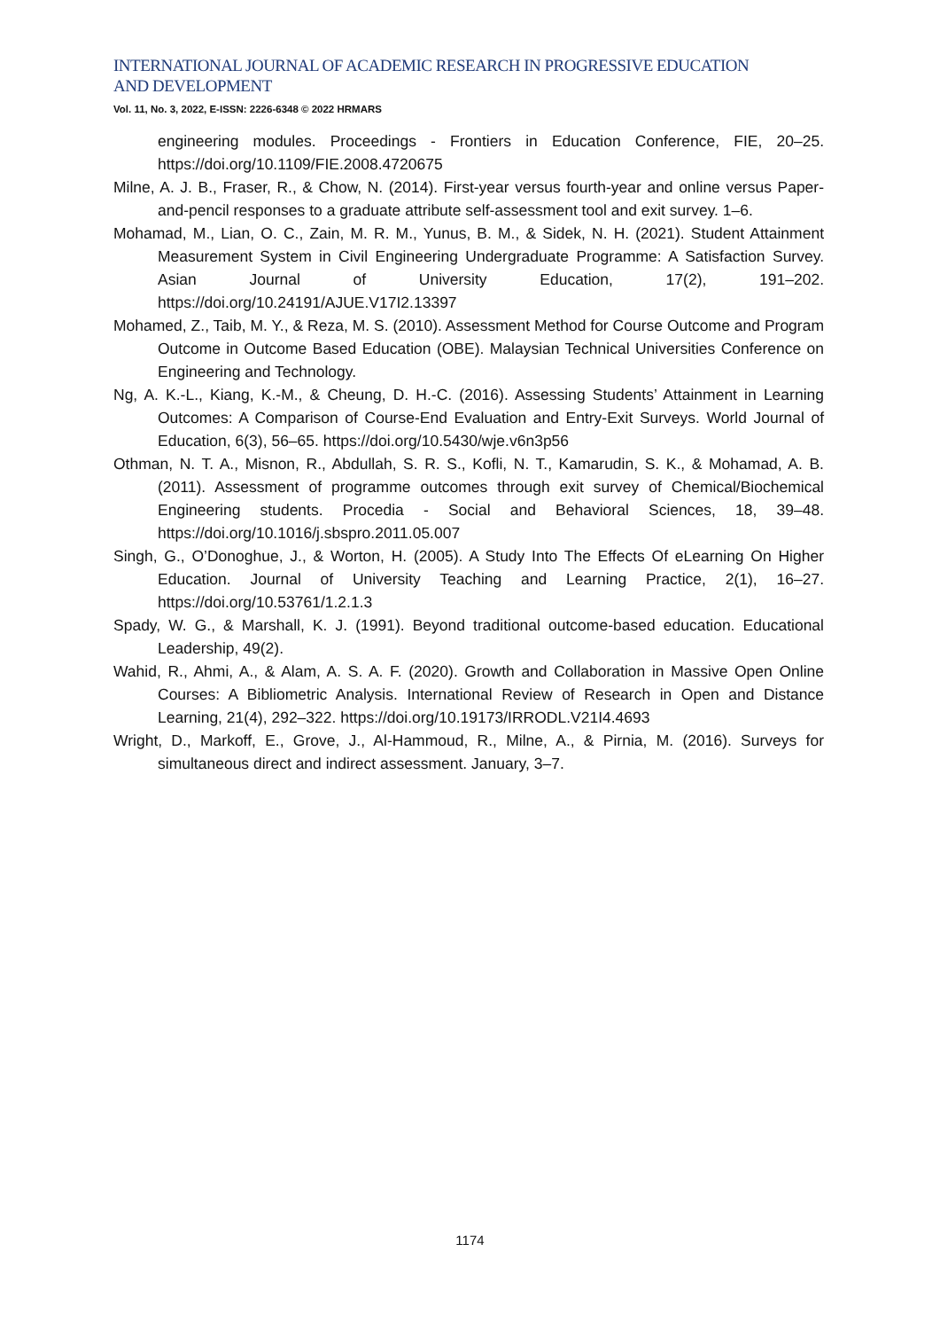INTERNATIONAL JOURNAL OF ACADEMIC RESEARCH IN PROGRESSIVE EDUCATION AND DEVELOPMENT
Vol. 11, No. 3, 2022, E-ISSN: 2226-6348 © 2022 HRMARS
engineering modules. Proceedings - Frontiers in Education Conference, FIE, 20–25. https://doi.org/10.1109/FIE.2008.4720675
Milne, A. J. B., Fraser, R., & Chow, N. (2014). First-year versus fourth-year and online versus Paper-and-pencil responses to a graduate attribute self-assessment tool and exit survey. 1–6.
Mohamad, M., Lian, O. C., Zain, M. R. M., Yunus, B. M., & Sidek, N. H. (2021). Student Attainment Measurement System in Civil Engineering Undergraduate Programme: A Satisfaction Survey. Asian Journal of University Education, 17(2), 191–202. https://doi.org/10.24191/AJUE.V17I2.13397
Mohamed, Z., Taib, M. Y., & Reza, M. S. (2010). Assessment Method for Course Outcome and Program Outcome in Outcome Based Education (OBE). Malaysian Technical Universities Conference on Engineering and Technology.
Ng, A. K.-L., Kiang, K.-M., & Cheung, D. H.-C. (2016). Assessing Students’ Attainment in Learning Outcomes: A Comparison of Course-End Evaluation and Entry-Exit Surveys. World Journal of Education, 6(3), 56–65. https://doi.org/10.5430/wje.v6n3p56
Othman, N. T. A., Misnon, R., Abdullah, S. R. S., Kofli, N. T., Kamarudin, S. K., & Mohamad, A. B. (2011). Assessment of programme outcomes through exit survey of Chemical/Biochemical Engineering students. Procedia - Social and Behavioral Sciences, 18, 39–48. https://doi.org/10.1016/j.sbspro.2011.05.007
Singh, G., O’Donoghue, J., & Worton, H. (2005). A Study Into The Effects Of eLearning On Higher Education. Journal of University Teaching and Learning Practice, 2(1), 16–27. https://doi.org/10.53761/1.2.1.3
Spady, W. G., & Marshall, K. J. (1991). Beyond traditional outcome-based education. Educational Leadership, 49(2).
Wahid, R., Ahmi, A., & Alam, A. S. A. F. (2020). Growth and Collaboration in Massive Open Online Courses: A Bibliometric Analysis. International Review of Research in Open and Distance Learning, 21(4), 292–322. https://doi.org/10.19173/IRRODL.V21I4.4693
Wright, D., Markoff, E., Grove, J., Al-Hammoud, R., Milne, A., & Pirnia, M. (2016). Surveys for simultaneous direct and indirect assessment. January, 3–7.
1174